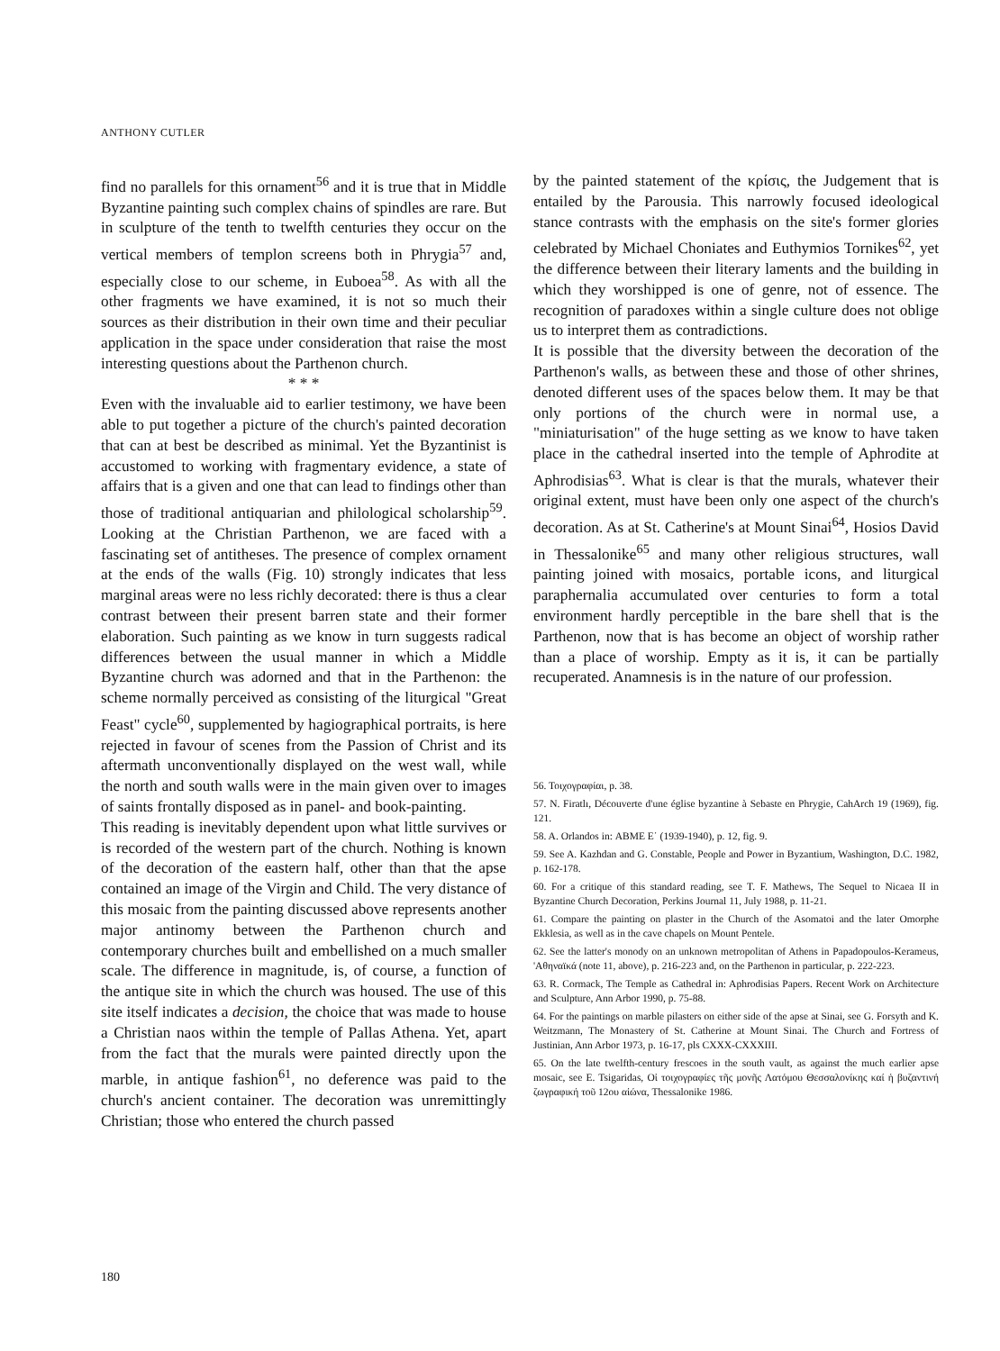ANTHONY CUTLER
find no parallels for this ornament<sup>56</sup> and it is true that in Middle Byzantine painting such complex chains of spindles are rare. But in sculpture of the tenth to twelfth centuries they occur on the vertical members of templon screens both in Phrygia<sup>57</sup> and, especially close to our scheme, in Euboea<sup>58</sup>. As with all the other fragments we have examined, it is not so much their sources as their distribution in their own time and their peculiar application in the space under consideration that raise the most interesting questions about the Parthenon church.
* * *
Even with the invaluable aid to earlier testimony, we have been able to put together a picture of the church's painted decoration that can at best be described as minimal. Yet the Byzantinist is accustomed to working with fragmentary evidence, a state of affairs that is a given and one that can lead to findings other than those of traditional antiquarian and philological scholarship<sup>59</sup>. Looking at the Christian Parthenon, we are faced with a fascinating set of antitheses. The presence of complex ornament at the ends of the walls (Fig. 10) strongly indicates that less marginal areas were no less richly decorated: there is thus a clear contrast between their present barren state and their former elaboration. Such painting as we know in turn suggests radical differences between the usual manner in which a Middle Byzantine church was adorned and that in the Parthenon: the scheme normally perceived as consisting of the liturgical "Great Feast" cycle<sup>60</sup>, supplemented by hagiographical portraits, is here rejected in favour of scenes from the Passion of Christ and its aftermath unconventionally displayed on the west wall, while the north and south walls were in the main given over to images of saints frontally disposed as in panel- and book-painting.
This reading is inevitably dependent upon what little survives or is recorded of the western part of the church. Nothing is known of the decoration of the eastern half, other than that the apse contained an image of the Virgin and Child. The very distance of this mosaic from the painting discussed above represents another major antinomy between the Parthenon church and contemporary churches built and embellished on a much smaller scale. The difference in magnitude, is, of course, a function of the antique site in which the church was housed. The use of this site itself indicates a decision, the choice that was made to house a Christian naos within the temple of Pallas Athena. Yet, apart from the fact that the murals were painted directly upon the marble, in antique fashion<sup>61</sup>, no deference was paid to the church's ancient container. The decoration was unremittingly Christian; those who entered the church passed
by the painted statement of the κρίσις, the Judgement that is entailed by the Parousia. This narrowly focused ideological stance contrasts with the emphasis on the site's former glories celebrated by Michael Choniates and Euthymios Tornikes<sup>62</sup>, yet the difference between their literary laments and the building in which they worshipped is one of genre, not of essence. The recognition of paradoxes within a single culture does not oblige us to interpret them as contradictions.
It is possible that the diversity between the decoration of the Parthenon's walls, as between these and those of other shrines, denoted different uses of the spaces below them. It may be that only portions of the church were in normal use, a "miniaturisation" of the huge setting as we know to have taken place in the cathedral inserted into the temple of Aphrodite at Aphrodisias<sup>63</sup>. What is clear is that the murals, whatever their original extent, must have been only one aspect of the church's decoration. As at St. Catherine's at Mount Sinai<sup>64</sup>, Hosios David in Thessalonike<sup>65</sup> and many other religious structures, wall painting joined with mosaics, portable icons, and liturgical paraphernalia accumulated over centuries to form a total environment hardly perceptible in the bare shell that is the Parthenon, now that is has become an object of worship rather than a place of worship. Empty as it is, it can be partially recuperated. Anamnesis is in the nature of our profession.
56. Τοιχογραφίαι, p. 38.
57. N. Firatlı, Découverte d'une église byzantine à Sebaste en Phrygie, CahArch 19 (1969), fig. 121.
58. A. Orlandos in: ΑΒΜΕ Ε΄ (1939-1940), p. 12, fig. 9.
59. See A. Kazhdan and G. Constable, People and Power in Byzantium, Washington, D.C. 1982, p. 162-178.
60. For a critique of this standard reading, see T. F. Mathews, The Sequel to Nicaea II in Byzantine Church Decoration, Perkins Journal 11, July 1988, p. 11-21.
61. Compare the painting on plaster in the Church of the Asomatoi and the later Omorphe Ekklesia, as well as in the cave chapels on Mount Pentele.
62. See the latter's monody on an unknown metropolitan of Athens in Papadopoulos-Kerameus, 'Αθηναϊκά (note 11, above), p. 216-223 and, on the Parthenon in particular, p. 222-223.
63. R. Cormack, The Temple as Cathedral in: Aphrodisias Papers. Recent Work on Architecture and Sculpture, Ann Arbor 1990, p. 75-88.
64. For the paintings on marble pilasters on either side of the apse at Sinai, see G. Forsyth and K. Weitzmann, The Monastery of St. Catherine at Mount Sinai. The Church and Fortress of Justinian, Ann Arbor 1973, p. 16-17, pls CXXX-CXXXIII.
65. On the late twelfth-century frescoes in the south vault, as against the much earlier apse mosaic, see E. Tsigaridas, Οἱ τοιχογραφίες τῆς μονῆς Λατόμου Θεσσαλονίκης καί ἡ βυζαντινή ζωγραφική τοῦ 12ου αἰώνα, Thessalonike 1986.
180